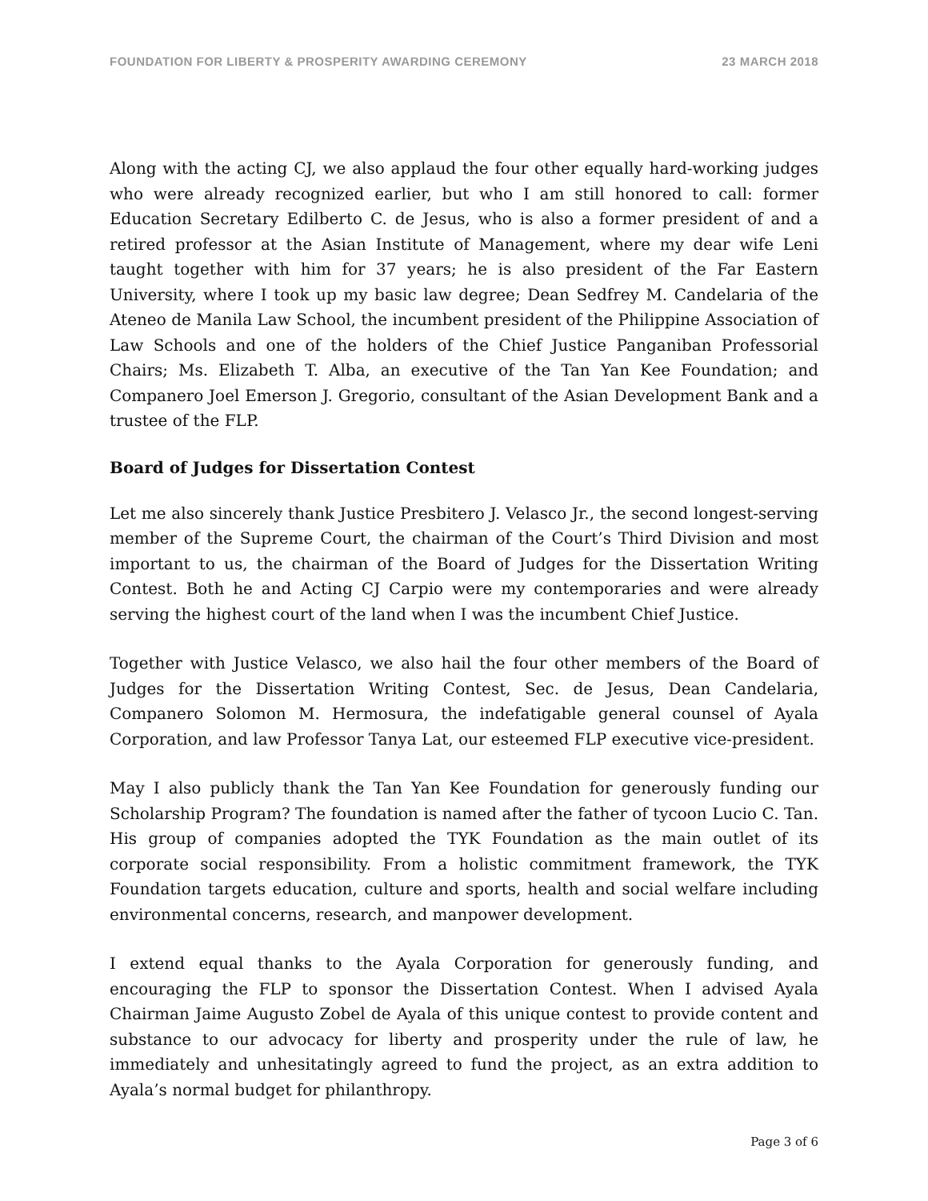FOUNDATION FOR LIBERTY & PROSPERITY AWARDING CEREMONY 23 MARCH 2018
Along with the acting CJ, we also applaud the four other equally hard-working judges who were already recognized earlier, but who I am still honored to call: former Education Secretary Edilberto C. de Jesus, who is also a former president of and a retired professor at the Asian Institute of Management, where my dear wife Leni taught together with him for 37 years; he is also president of the Far Eastern University, where I took up my basic law degree; Dean Sedfrey M. Candelaria of the Ateneo de Manila Law School, the incumbent president of the Philippine Association of Law Schools and one of the holders of the Chief Justice Panganiban Professorial Chairs; Ms. Elizabeth T. Alba, an executive of the Tan Yan Kee Foundation; and Companero Joel Emerson J. Gregorio, consultant of the Asian Development Bank and a trustee of the FLP.
Board of Judges for Dissertation Contest
Let me also sincerely thank Justice Presbitero J. Velasco Jr., the second longest-serving member of the Supreme Court, the chairman of the Court’s Third Division and most important to us, the chairman of the Board of Judges for the Dissertation Writing Contest. Both he and Acting CJ Carpio were my contemporaries and were already serving the highest court of the land when I was the incumbent Chief Justice.
Together with Justice Velasco, we also hail the four other members of the Board of Judges for the Dissertation Writing Contest, Sec. de Jesus, Dean Candelaria, Companero Solomon M. Hermosura, the indefatigable general counsel of Ayala Corporation, and law Professor Tanya Lat, our esteemed FLP executive vice-president.
May I also publicly thank the Tan Yan Kee Foundation for generously funding our Scholarship Program? The foundation is named after the father of tycoon Lucio C. Tan. His group of companies adopted the TYK Foundation as the main outlet of its corporate social responsibility. From a holistic commitment framework, the TYK Foundation targets education, culture and sports, health and social welfare including environmental concerns, research, and manpower development.
I extend equal thanks to the Ayala Corporation for generously funding, and encouraging the FLP to sponsor the Dissertation Contest. When I advised Ayala Chairman Jaime Augusto Zobel de Ayala of this unique contest to provide content and substance to our advocacy for liberty and prosperity under the rule of law, he immediately and unhesitatingly agreed to fund the project, as an extra addition to Ayala’s normal budget for philanthropy.
Page 3 of 6